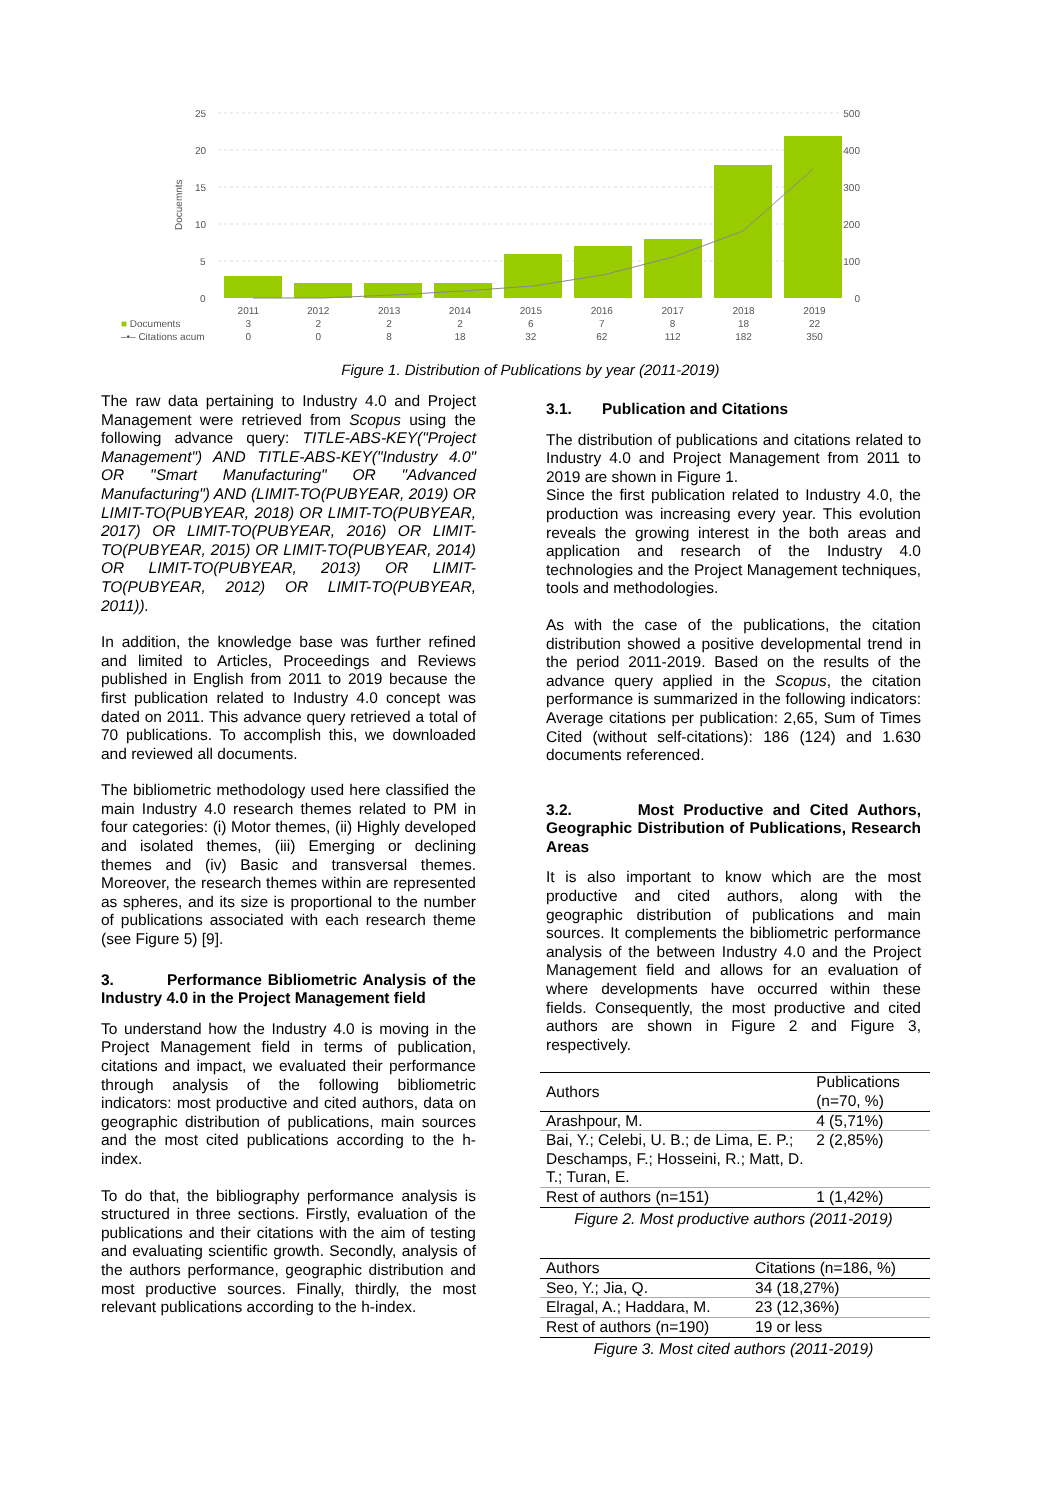25
20
15
10
5
0
500
400
300
200
100
0
Docuemnts
| | 2011 | 2012 | 2013 | 2014 | 2015 | 2016 | 2017 | 2018 | 2019 |
| ■ Documents | 3 | 2 | 2 | 2 | 6 | 7 | 8 | 18 | 22 |
| –•– Citations acum | 0 | 0 | 8 | 18 | 32 | 62 | 112 | 182 | 350 |
Figure 1. Distribution of Publications by year (2011-2019)
The raw data pertaining to Industry 4.0 and Project Management were retrieved from Scopus using the following advance query: TITLE-ABS-KEY("Project Management") AND TITLE-ABS-KEY("Industry 4.0" OR "Smart Manufacturing" OR "Advanced Manufacturing") AND (LIMIT-TO(PUBYEAR, 2019) OR LIMIT-TO(PUBYEAR, 2018) OR LIMIT-TO(PUBYEAR, 2017) OR LIMIT-TO(PUBYEAR, 2016) OR LIMIT-TO(PUBYEAR, 2015) OR LIMIT-TO(PUBYEAR, 2014) OR LIMIT-TO(PUBYEAR, 2013) OR LIMIT-TO(PUBYEAR, 2012) OR LIMIT-TO(PUBYEAR, 2011)).
In addition, the knowledge base was further refined and limited to Articles, Proceedings and Reviews published in English from 2011 to 2019 because the first publication related to Industry 4.0 concept was dated on 2011. This advance query retrieved a total of 70 publications. To accomplish this, we downloaded and reviewed all documents.
The bibliometric methodology used here classified the main Industry 4.0 research themes related to PM in four categories: (i) Motor themes, (ii) Highly developed and isolated themes, (iii) Emerging or declining themes and (iv) Basic and transversal themes. Moreover, the research themes within are represented as spheres, and its size is proportional to the number of publications associated with each research theme (see Figure 5) [9].
3. Performance Bibliometric Analysis of the Industry 4.0 in the Project Management field
To understand how the Industry 4.0 is moving in the Project Management field in terms of publication, citations and impact, we evaluated their performance through analysis of the following bibliometric indicators: most productive and cited authors, data on geographic distribution of publications, main sources and the most cited publications according to the h-index.
To do that, the bibliography performance analysis is structured in three sections. Firstly, evaluation of the publications and their citations with the aim of testing and evaluating scientific growth. Secondly, analysis of the authors performance, geographic distribution and most productive sources. Finally, thirdly, the most relevant publications according to the h-index.
3.1. Publication and Citations
The distribution of publications and citations related to Industry 4.0 and Project Management from 2011 to 2019 are shown in Figure 1.
Since the first publication related to Industry 4.0, the production was increasing every year. This evolution reveals the growing interest in the both areas and application and research of the Industry 4.0 technologies and the Project Management techniques, tools and methodologies.
As with the case of the publications, the citation distribution showed a positive developmental trend in the period 2011-2019. Based on the results of the advance query applied in the Scopus, the citation performance is summarized in the following indicators: Average citations per publication: 2,65, Sum of Times Cited (without self-citations): 186 (124) and 1.630 documents referenced.
3.2. Most Productive and Cited Authors, Geographic Distribution of Publications, Research Areas
It is also important to know which are the most productive and cited authors, along with the geographic distribution of publications and main sources. It complements the bibliometric performance analysis of the between Industry 4.0 and the Project Management field and allows for an evaluation of where developments have occurred within these fields. Consequently, the most productive and cited authors are shown in Figure 2 and Figure 3, respectively.
| Authors | Publications (n=70, %) |
| --- | --- |
| Arashpour, M. | 4 (5,71%) |
| Bai, Y.; Celebi, U. B.; de Lima, E. P.; Deschamps, F.; Hosseini, R.; Matt, D. T.; Turan, E. | 2 (2,85%) |
| Rest of authors (n=151) | 1 (1,42%) |
Figure 2. Most productive authors (2011-2019)
| Authors | Citations (n=186, %) |
| --- | --- |
| Seo, Y.; Jia, Q. | 34 (18,27%) |
| Elragal, A.; Haddara, M. | 23 (12,36%) |
| Rest of authors (n=190) | 19 or less |
Figure 3. Most cited authors (2011-2019)